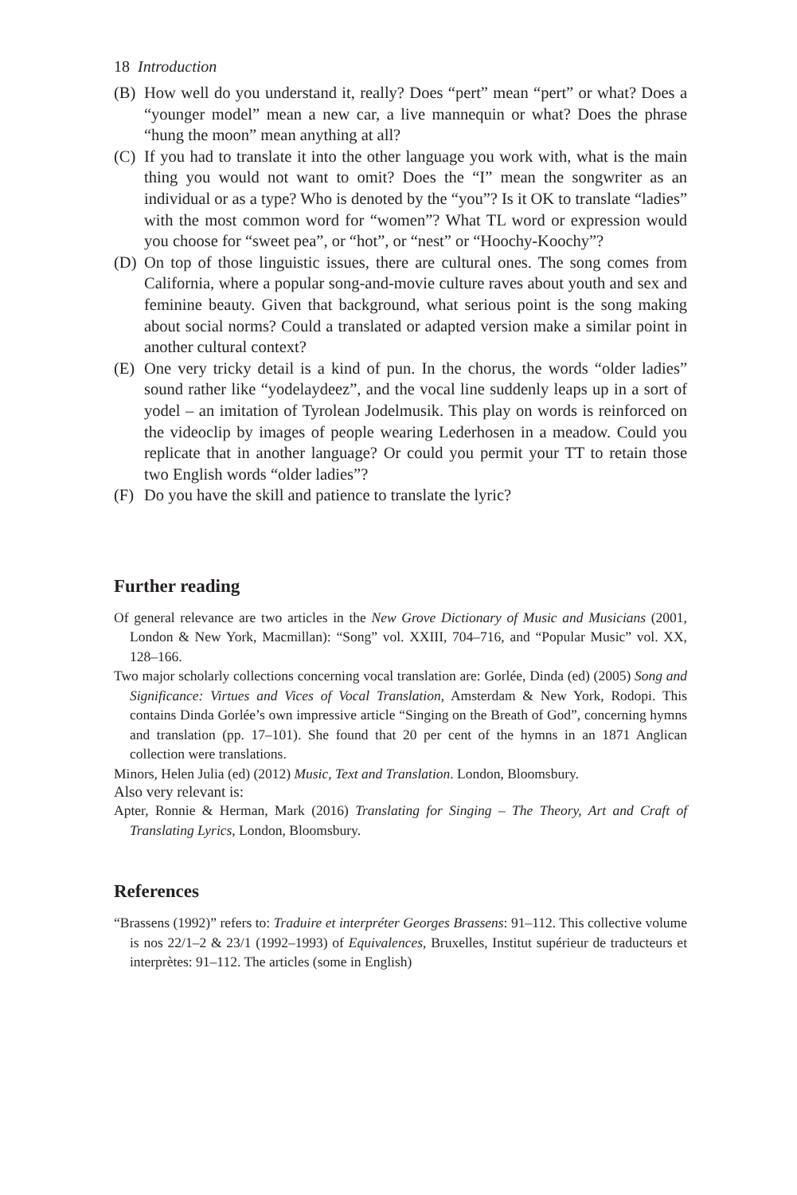18 Introduction
(B) How well do you understand it, really? Does “pert” mean “pert” or what? Does a “younger model” mean a new car, a live mannequin or what? Does the phrase “hung the moon” mean anything at all?
(C) If you had to translate it into the other language you work with, what is the main thing you would not want to omit? Does the “I” mean the song­writer as an individual or as a type? Who is denoted by the “you”? Is it OK to translate “ladies” with the most common word for “women”? What TL word or expression would you choose for “sweet pea”, or “hot”, or “nest” or “Hoochy-Koochy”?
(D) On top of those linguistic issues, there are cultural ones. The song comes from California, where a popular song-and-movie culture raves about youth and sex and feminine beauty. Given that background, what serious point is the song making about social norms? Could a translated or adapted version make a similar point in another cultural context?
(E) One very tricky detail is a kind of pun. In the chorus, the words “older ladies” sound rather like “yodelaydeez”, and the vocal line suddenly leaps up in a sort of yodel – an imitation of Tyrolean Jodelmusik. This play on words is reinforced on the videoclip by images of people wearing Lederhosen in a meadow. Could you replicate that in another language? Or could you permit your TT to retain those two English words “older ladies”?
(F) Do you have the skill and patience to translate the lyric?
Further reading
Of general relevance are two articles in the New Grove Dictionary of Music and Musicians (2001, London & New York, Macmillan): “Song” vol. XXIII, 704–716, and “Popular Music” vol. XX, 128–166.
Two major scholarly collections concerning vocal translation are: Gorlée, Dinda (ed) (2005) Song and Significance: Virtues and Vices of Vocal Translation, Amsterdam & New York, Rodopi. This contains Dinda Gorlée’s own impressive article “Singing on the Breath of God”, concerning hymns and translation (pp. 17–101). She found that 20 per cent of the hymns in an 1871 Anglican collection were translations.
Minors, Helen Julia (ed) (2012) Music, Text and Translation. London, Bloomsbury.
Also very relevant is:
Apter, Ronnie & Herman, Mark (2016) Translating for Singing – The Theory, Art and Craft of Translating Lyrics, London, Bloomsbury.
References
“Brassens (1992)” refers to: Traduire et interpréter Georges Brassens: 91–112. This collective volume is nos 22/1–2 & 23/1 (1992–1993) of Equivalences, Bruxelles, Institut supérieur de traducteurs et interprètes: 91–112. The articles (some in English)